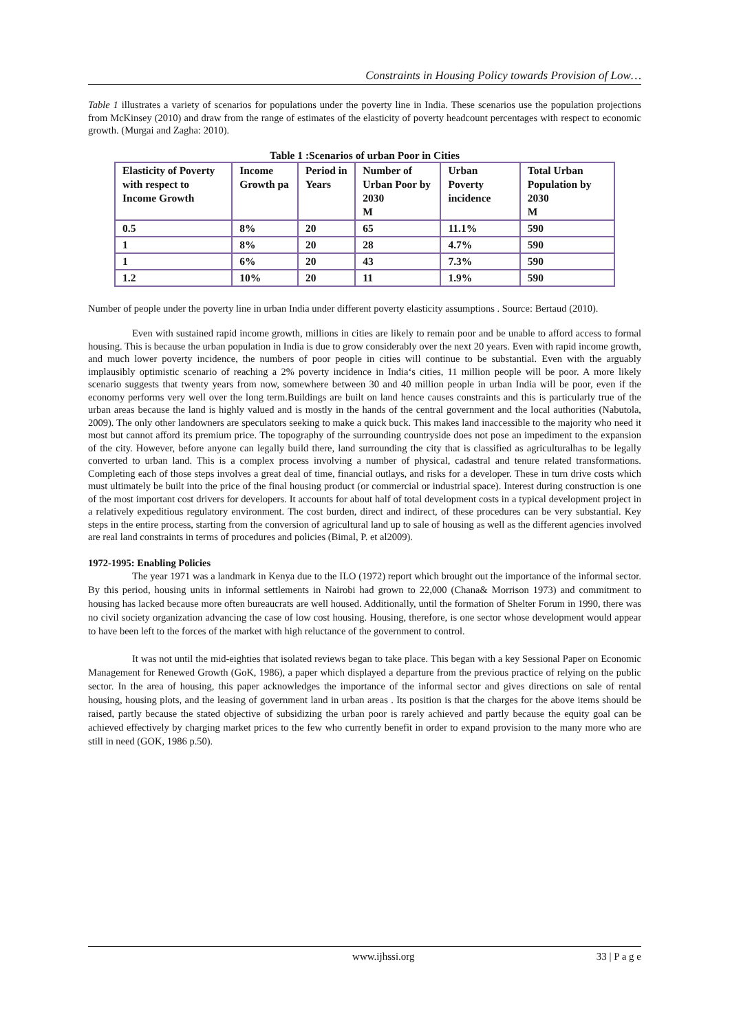Constraints in Housing Policy towards Provision of Low…
Table 1 illustrates a variety of scenarios for populations under the poverty line in India. These scenarios use the population projections from McKinsey (2010) and draw from the range of estimates of the elasticity of poverty headcount percentages with respect to economic growth. (Murgai and Zagha: 2010).
Table 1 :Scenarios of urban Poor in Cities
| Elasticity of Poverty with respect to Income Growth | Income Growth pa | Period in Years | Number of Urban Poor by 2030 M | Urban Poverty incidence | Total Urban Population by 2030 M |
| 0.5 | 8% | 20 | 65 | 11.1% | 590 |
| 1 | 8% | 20 | 28 | 4.7% | 590 |
| 1 | 6% | 20 | 43 | 7.3% | 590 |
| 1.2 | 10% | 20 | 11 | 1.9% | 590 |
Number of people under the poverty line in urban India under different poverty elasticity assumptions . Source: Bertaud (2010).
Even with sustained rapid income growth, millions in cities are likely to remain poor and be unable to afford access to formal housing. This is because the urban population in India is due to grow considerably over the next 20 years. Even with rapid income growth, and much lower poverty incidence, the numbers of poor people in cities will continue to be substantial. Even with the arguably implausibly optimistic scenario of reaching a 2% poverty incidence in India‘s cities, 11 million people will be poor. A more likely scenario suggests that twenty years from now, somewhere between 30 and 40 million people in urban India will be poor, even if the economy performs very well over the long term.Buildings are built on land hence causes constraints and this is particularly true of the urban areas because the land is highly valued and is mostly in the hands of the central government and the local authorities (Nabutola, 2009). The only other landowners are speculators seeking to make a quick buck. This makes land inaccessible to the majority who need it most but cannot afford its premium price. The topography of the surrounding countryside does not pose an impediment to the expansion of the city. However, before anyone can legally build there, land surrounding the city that is classified as agriculturalhas to be legally converted to urban land. This is a complex process involving a number of physical, cadastral and tenure related transformations. Completing each of those steps involves a great deal of time, financial outlays, and risks for a developer. These in turn drive costs which must ultimately be built into the price of the final housing product (or commercial or industrial space). Interest during construction is one of the most important cost drivers for developers. It accounts for about half of total development costs in a typical development project in a relatively expeditious regulatory environment. The cost burden, direct and indirect, of these procedures can be very substantial. Key steps in the entire process, starting from the conversion of agricultural land up to sale of housing as well as the different agencies involved are real land constraints in terms of procedures and policies (Bimal, P. et al2009).
1972-1995: Enabling Policies
The year 1971 was a landmark in Kenya due to the ILO (1972) report which brought out the importance of the informal sector. By this period, housing units in informal settlements in Nairobi had grown to 22,000 (Chana& Morrison 1973) and commitment to housing has lacked because more often bureaucrats are well housed. Additionally, until the formation of Shelter Forum in 1990, there was no civil society organization advancing the case of low cost housing. Housing, therefore, is one sector whose development would appear to have been left to the forces of the market with high reluctance of the government to control.
It was not until the mid-eighties that isolated reviews began to take place. This began with a key Sessional Paper on Economic Management for Renewed Growth (GoK, 1986), a paper which displayed a departure from the previous practice of relying on the public sector. In the area of housing, this paper acknowledges the importance of the informal sector and gives directions on sale of rental housing, housing plots, and the leasing of government land in urban areas . Its position is that the charges for the above items should be raised, partly because the stated objective of subsidizing the urban poor is rarely achieved and partly because the equity goal can be achieved effectively by charging market prices to the few who currently benefit in order to expand provision to the many more who are still in need (GOK, 1986 p.50).
www.ijhssi.org 33 | P a g e